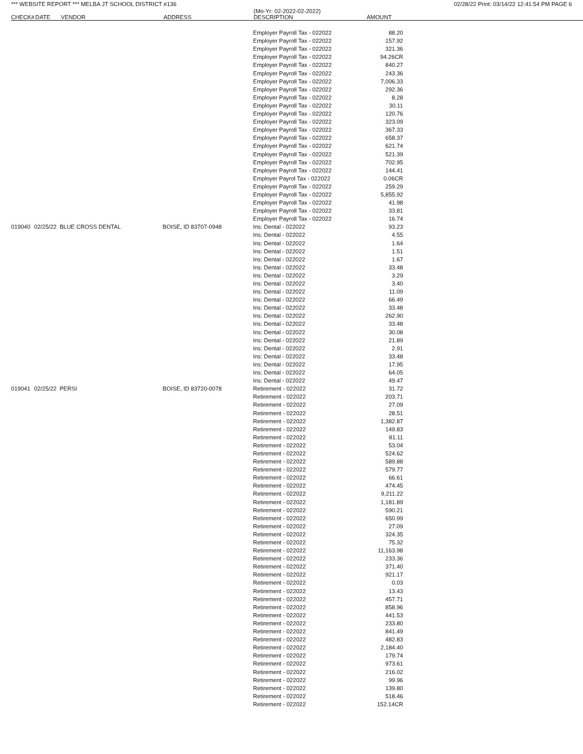*** WEBSITE REPORT *** MELBA JT SCHOOL DISTRICT #136 02/28/22 Print: 03/14/22 12:41:54 PM PAGE 6
| CHECK# | DATE | VENDOR | ADDRESS | (Mo-Yr: 02-2022-02-2022) DESCRIPTION | AMOUNT |
| --- | --- | --- | --- | --- | --- |
| | | | | Employer Payroll Tax - 022022 | 88.20 |
| | | | | Employer Payroll Tax - 022022 | 157.92 |
| | | | | Employer Payroll Tax - 022022 | 321.36 |
| | | | | Employer Payroll Tax - 022022 | 94.26CR |
| | | | | Employer Payroll Tax - 022022 | 840.27 |
| | | | | Employer Payroll Tax - 022022 | 243.36 |
| | | | | Employer Payroll Tax - 022022 | 7,006.33 |
| | | | | Employer Payroll Tax - 022022 | 292.36 |
| | | | | Employer Payroll Tax - 022022 | 8.28 |
| | | | | Employer Payroll Tax - 022022 | 30.11 |
| | | | | Employer Payroll Tax - 022022 | 120.76 |
| | | | | Employer Payroll Tax - 022022 | 323.09 |
| | | | | Employer Payroll Tax - 022022 | 367.33 |
| | | | | Employer Payroll Tax - 022022 | 658.37 |
| | | | | Employer Payroll Tax - 022022 | 621.74 |
| | | | | Employer Payroll Tax - 022022 | 521.39 |
| | | | | Employer Payroll Tax - 022022 | 702.95 |
| | | | | Employer Payroll Tax - 022022 | 144.41 |
| | | | | Employer Payrol Tax - 022022 | 0.06CR |
| | | | | Employer Payroll Tax - 022022 | 259.29 |
| | | | | Employer Payroll Tax - 022022 | 5,855.92 |
| | | | | Employer Payroll Tax - 022022 | 41.98 |
| | | | | Employer Payroll Tax - 022022 | 33.81 |
| | | | | Employer Payroll Tax - 022022 | 16.74 |
| 019040 | 02/25/22 | BLUE CROSS DENTAL | BOISE, ID 83707-0948 | Ins: Dental - 022022 | 93.23 |
| | | | | Ins: Dental - 022022 | 4.55 |
| | | | | Ins: Dental - 022022 | 1.64 |
| | | | | Ins: Dental - 022022 | 1.51 |
| | | | | Ins: Dental - 022022 | 1.67 |
| | | | | Ins: Dental - 022022 | 33.48 |
| | | | | Ins: Dental - 022022 | 3.29 |
| | | | | Ins: Dental - 022022 | 3.40 |
| | | | | Ins: Dental - 022022 | 11.09 |
| | | | | Ins: Dental - 022022 | 66.49 |
| | | | | Ins: Dental - 022022 | 33.48 |
| | | | | Ins: Dental - 022022 | 262.90 |
| | | | | Ins: Dental - 022022 | 33.48 |
| | | | | Ins: Dental - 022022 | 30.08 |
| | | | | Ins: Dental - 022022 | 21.89 |
| | | | | Ins: Dental - 022022 | 2.91 |
| | | | | Ins: Dental - 022022 | 33.48 |
| | | | | Ins: Dental - 022022 | 17.95 |
| | | | | Ins: Dental - 022022 | 64.05 |
| | | | | Ins: Dental - 022022 | 49.47 |
| 019041 | 02/25/22 | PERSI | BOISE, ID 83720-0078 | Retirement - 022022 | 31.72 |
| | | | | Retirement - 022022 | 203.71 |
| | | | | Retirement - 022022 | 27.09 |
| | | | | Retirement - 022022 | 28.51 |
| | | | | Retirement - 022022 | 1,382.87 |
| | | | | Retirement - 022022 | 149.83 |
| | | | | Retirement - 022022 | 81.11 |
| | | | | Retirement - 022022 | 53.04 |
| | | | | Retirement - 022022 | 524.62 |
| | | | | Retirement - 022022 | 589.88 |
| | | | | Retirement - 022022 | 579.77 |
| | | | | Retirement - 022022 | 66.61 |
| | | | | Retirement - 022022 | 474.45 |
| | | | | Retirement - 022022 | 9,211.22 |
| | | | | Retirement - 022022 | 1,181.89 |
| | | | | Retirement - 022022 | 590.21 |
| | | | | Retirement - 022022 | 650.99 |
| | | | | Retirement - 022022 | 27.09 |
| | | | | Retirement - 022022 | 324.35 |
| | | | | Retirement - 022022 | 75.32 |
| | | | | Retirement - 022022 | 11,163.98 |
| | | | | Retirement - 022022 | 233.36 |
| | | | | Retirement - 022022 | 371.40 |
| | | | | Retirement - 022022 | 921.17 |
| | | | | Retirement - 022022 | 0.03 |
| | | | | Retirement - 022022 | 13.43 |
| | | | | Retirement - 022022 | 457.71 |
| | | | | Retirement - 022022 | 858.96 |
| | | | | Retirement - 022022 | 441.53 |
| | | | | Retirement - 022022 | 233.80 |
| | | | | Retirement - 022022 | 841.49 |
| | | | | Retirement - 022022 | 482.83 |
| | | | | Retirement - 022022 | 2,184.40 |
| | | | | Retirement - 022022 | 179.74 |
| | | | | Retirement - 022022 | 973.61 |
| | | | | Retirement - 022022 | 216.02 |
| | | | | Retirement - 022022 | 99.96 |
| | | | | Retirement - 022022 | 139.80 |
| | | | | Retirement - 022022 | 518.46 |
| | | | | Retirement - 022022 | 152.14CR |